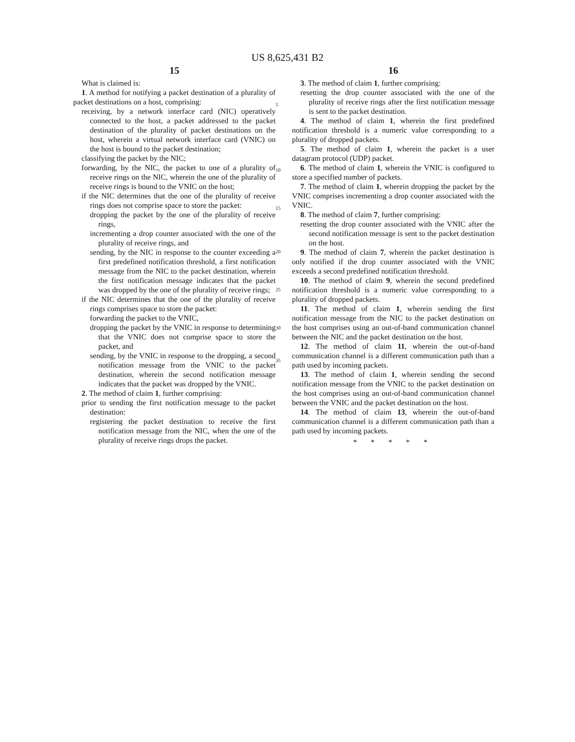US 8,625,431 B2
15
What is claimed is:
1. A method for notifying a packet destination of a plurality of packet destinations on a host, comprising:
receiving, by a network interface card (NIC) operatively connected to the host, a packet addressed to the packet destination of the plurality of packet destinations on the host, wherein a virtual network interface card (VNIC) on the host is bound to the packet destination;
classifying the packet by the NIC;
forwarding, by the NIC, the packet to one of a plurality of receive rings on the NIC, wherein the one of the plurality of receive rings is bound to the VNIC on the host;
if the NIC determines that the one of the plurality of receive rings does not comprise space to store the packet:
dropping the packet by the one of the plurality of receive rings,
incrementing a drop counter associated with the one of the plurality of receive rings, and
sending, by the NIC in response to the counter exceeding a first predefined notification threshold, a first notification message from the NIC to the packet destination, wherein the first notification message indicates that the packet was dropped by the one of the plurality of receive rings;
if the NIC determines that the one of the plurality of receive rings comprises space to store the packet:
forwarding the packet to the VNIC,
dropping the packet by the VNIC in response to determining that the VNIC does not comprise space to store the packet, and
sending, by the VNIC in response to the dropping, a second notification message from the VNIC to the packet destination, wherein the second notification message indicates that the packet was dropped by the VNIC.
2. The method of claim 1, further comprising:
prior to sending the first notification message to the packet destination:
registering the packet destination to receive the first notification message from the NIC, when the one of the plurality of receive rings drops the packet.
5
10
15
20
25
30
35
16
3. The method of claim 1, further comprising:
resetting the drop counter associated with the one of the plurality of receive rings after the first notification message is sent to the packet destination.
4. The method of claim 1, wherein the first predefined notification threshold is a numeric value corresponding to a plurality of dropped packets.
5. The method of claim 1, wherein the packet is a user datagram protocol (UDP) packet.
6. The method of claim 1, wherein the VNIC is configured to store a specified number of packets.
7. The method of claim 1, wherein dropping the packet by the VNIC comprises incrementing a drop counter associated with the VNIC.
8. The method of claim 7, further comprising:
resetting the drop counter associated with the VNIC after the second notification message is sent to the packet destination on the host.
9. The method of claim 7, wherein the packet destination is only notified if the drop counter associated with the VNIC exceeds a second predefined notification threshold.
10. The method of claim 9, wherein the second predefined notification threshold is a numeric value corresponding to a plurality of dropped packets.
11. The method of claim 1, wherein sending the first notification message from the NIC to the packet destination on the host comprises using an out-of-band communication channel between the NIC and the packet destination on the host.
12. The method of claim 11, wherein the out-of-band communication channel is a different communication path than a path used by incoming packets.
13. The method of claim 1, wherein sending the second notification message from the VNIC to the packet destination on the host comprises using an out-of-band communication channel between the VNIC and the packet destination on the host.
14. The method of claim 13, wherein the out-of-band communication channel is a different communication path than a path used by incoming packets.
* * * * *